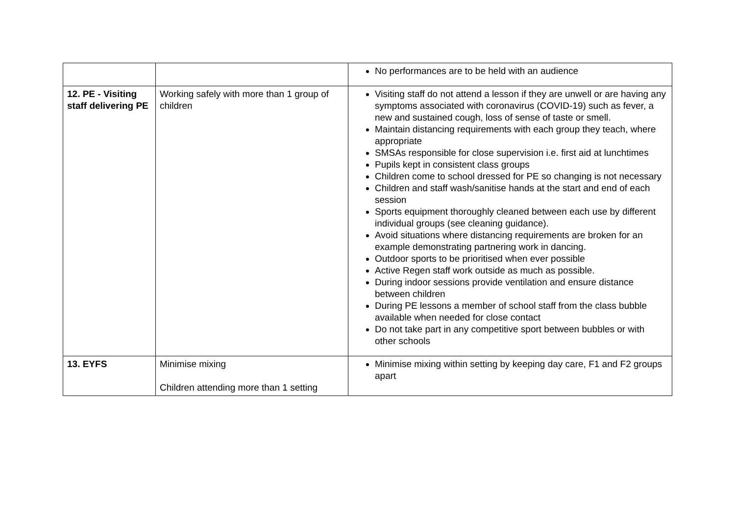| | | No performances are to be held with an audience |
| 12. PE - Visiting staff delivering PE | Working safely with more than 1 group of children | Visiting staff do not attend a lesson if they are unwell or are having any symptoms associated with coronavirus (COVID-19) such as fever, a new and sustained cough, loss of sense of taste or smell. Maintain distancing requirements with each group they teach, where appropriate SMSAs responsible for close supervision i.e. first aid at lunchtimes Pupils kept in consistent class groups Children come to school dressed for PE so changing is not necessary Children and staff wash/sanitise hands at the start and end of each session Sports equipment thoroughly cleaned between each use by different individual groups (see cleaning guidance). Avoid situations where distancing requirements are broken for an example demonstrating partnering work in dancing. Outdoor sports to be prioritised when ever possible Active Regen staff work outside as much as possible. During indoor sessions provide ventilation and ensure distance between children During PE lessons a member of school staff from the class bubble available when needed for close contact Do not take part in any competitive sport between bubbles or with other schools |
| 13. EYFS | Minimise mixing Children attending more than 1 setting | Minimise mixing within setting by keeping day care, F1 and F2 groups apart |